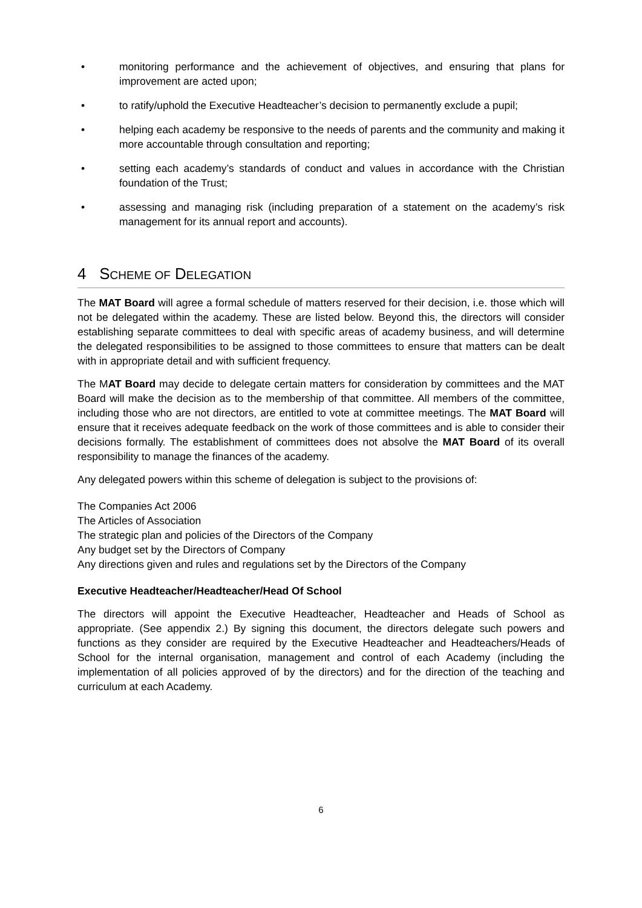• monitoring performance and the achievement of objectives, and ensuring that plans for improvement are acted upon;
• to ratify/uphold the Executive Headteacher’s decision to permanently exclude a pupil;
• helping each academy be responsive to the needs of parents and the community and making it more accountable through consultation and reporting;
• setting each academy’s standards of conduct and values in accordance with the Christian foundation of the Trust;
• assessing and managing risk (including preparation of a statement on the academy’s risk management for its annual report and accounts).
4 SCHEME OF DELEGATION
The MAT Board will agree a formal schedule of matters reserved for their decision, i.e. those which will not be delegated within the academy. These are listed below. Beyond this, the directors will consider establishing separate committees to deal with specific areas of academy business, and will determine the delegated responsibilities to be assigned to those committees to ensure that matters can be dealt with in appropriate detail and with sufficient frequency.
The MAT Board may decide to delegate certain matters for consideration by committees and the MAT Board will make the decision as to the membership of that committee. All members of the committee, including those who are not directors, are entitled to vote at committee meetings. The MAT Board will ensure that it receives adequate feedback on the work of those committees and is able to consider their decisions formally. The establishment of committees does not absolve the MAT Board of its overall responsibility to manage the finances of the academy.
Any delegated powers within this scheme of delegation is subject to the provisions of:
The Companies Act 2006
The Articles of Association
The strategic plan and policies of the Directors of the Company
Any budget set by the Directors of Company
Any directions given and rules and regulations set by the Directors of the Company
Executive Headteacher/Headteacher/Head Of School
The directors will appoint the Executive Headteacher, Headteacher and Heads of School as appropriate. (See appendix 2.) By signing this document, the directors delegate such powers and functions as they consider are required by the Executive Headteacher and Headteachers/Heads of School for the internal organisation, management and control of each Academy (including the implementation of all policies approved of by the directors) and for the direction of the teaching and curriculum at each Academy.
6